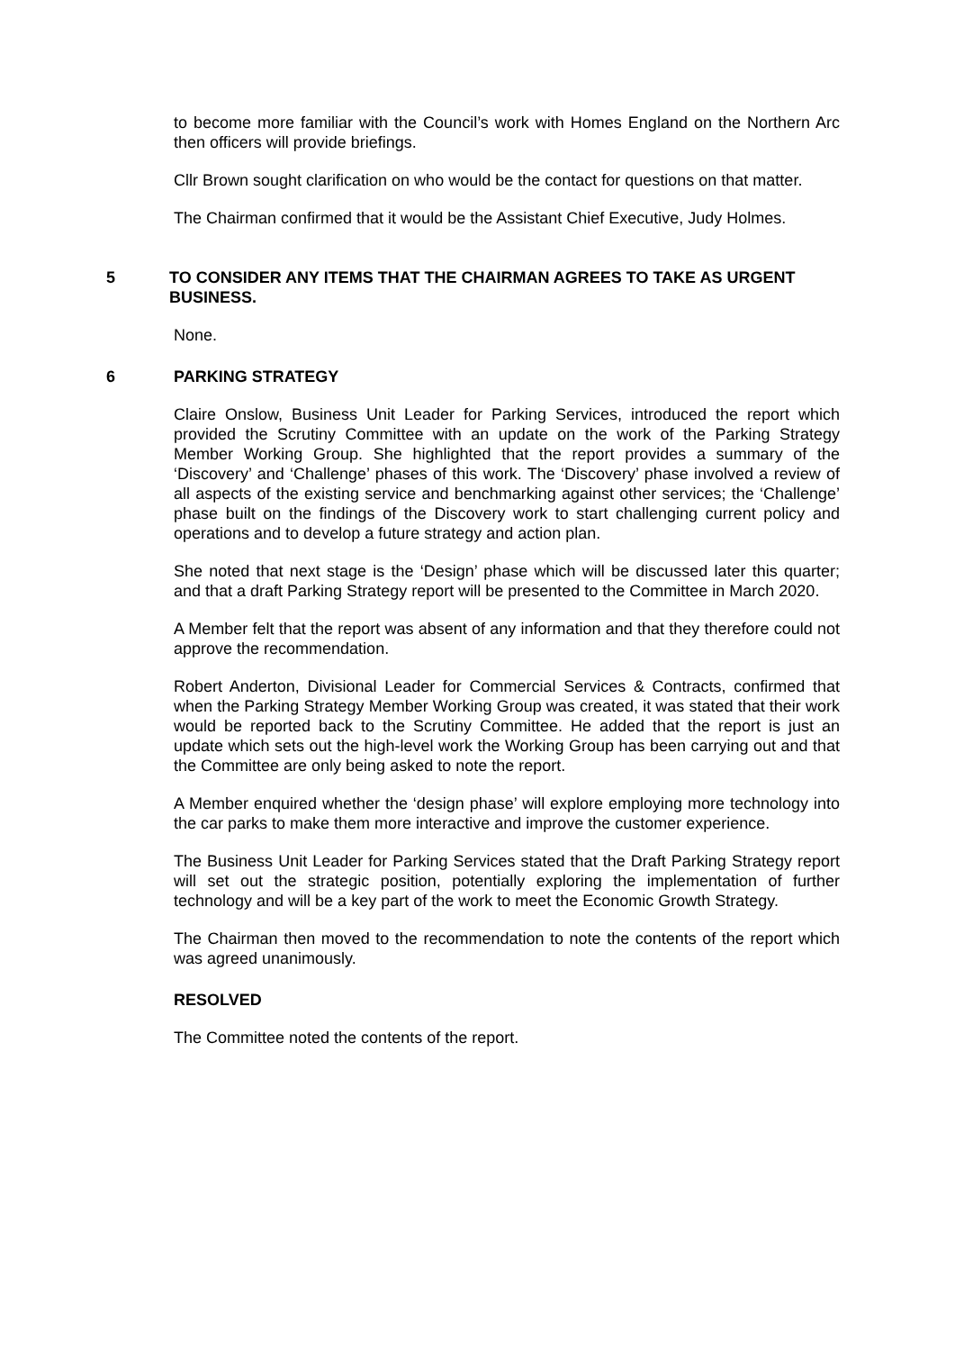to become more familiar with the Council’s work with Homes England on the Northern Arc then officers will provide briefings.
Cllr Brown sought clarification on who would be the contact for questions on that matter.
The Chairman confirmed that it would be the Assistant Chief Executive, Judy Holmes.
5 TO CONSIDER ANY ITEMS THAT THE CHAIRMAN AGREES TO TAKE AS URGENT BUSINESS.
None.
6 PARKING STRATEGY
Claire Onslow, Business Unit Leader for Parking Services, introduced the report which provided the Scrutiny Committee with an update on the work of the Parking Strategy Member Working Group. She highlighted that the report provides a summary of the ‘Discovery’ and ‘Challenge’ phases of this work. The ‘Discovery’ phase involved a review of all aspects of the existing service and benchmarking against other services; the ‘Challenge’ phase built on the findings of the Discovery work to start challenging current policy and operations and to develop a future strategy and action plan.
She noted that next stage is the ‘Design’ phase which will be discussed later this quarter; and that a draft Parking Strategy report will be presented to the Committee in March 2020.
A Member felt that the report was absent of any information and that they therefore could not approve the recommendation.
Robert Anderton, Divisional Leader for Commercial Services & Contracts, confirmed that when the Parking Strategy Member Working Group was created, it was stated that their work would be reported back to the Scrutiny Committee. He added that the report is just an update which sets out the high-level work the Working Group has been carrying out and that the Committee are only being asked to note the report.
A Member enquired whether the ‘design phase’ will explore employing more technology into the car parks to make them more interactive and improve the customer experience.
The Business Unit Leader for Parking Services stated that the Draft Parking Strategy report will set out the strategic position, potentially exploring the implementation of further technology and will be a key part of the work to meet the Economic Growth Strategy.
The Chairman then moved to the recommendation to note the contents of the report which was agreed unanimously.
RESOLVED
The Committee noted the contents of the report.